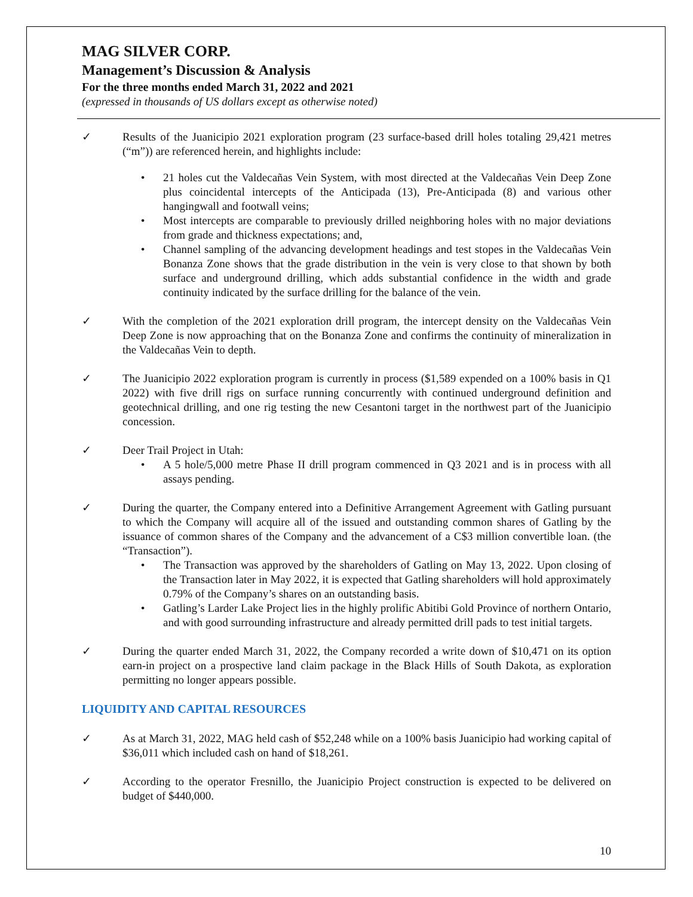MAG SILVER CORP.
Management’s Discussion & Analysis
For the three months ended March 31, 2022 and 2021
(expressed in thousands of US dollars except as otherwise noted)
✓ Results of the Juanicipio 2021 exploration program (23 surface-based drill holes totaling 29,421 metres (“m”)) are referenced herein, and highlights include:
• 21 holes cut the Valdecañas Vein System, with most directed at the Valdecañas Vein Deep Zone plus coincidental intercepts of the Anticipada (13), Pre-Anticipada (8) and various other hangingwall and footwall veins;
• Most intercepts are comparable to previously drilled neighboring holes with no major deviations from grade and thickness expectations; and,
• Channel sampling of the advancing development headings and test stopes in the Valdecañas Vein Bonanza Zone shows that the grade distribution in the vein is very close to that shown by both surface and underground drilling, which adds substantial confidence in the width and grade continuity indicated by the surface drilling for the balance of the vein.
✓ With the completion of the 2021 exploration drill program, the intercept density on the Valdecañas Vein Deep Zone is now approaching that on the Bonanza Zone and confirms the continuity of mineralization in the Valdecañas Vein to depth.
✓ The Juanicipio 2022 exploration program is currently in process ($1,589 expended on a 100% basis in Q1 2022) with five drill rigs on surface running concurrently with continued underground definition and geotechnical drilling, and one rig testing the new Cesantoni target in the northwest part of the Juanicipio concession.
✓ Deer Trail Project in Utah:
• A 5 hole/5,000 metre Phase II drill program commenced in Q3 2021 and is in process with all assays pending.
✓ During the quarter, the Company entered into a Definitive Arrangement Agreement with Gatling pursuant to which the Company will acquire all of the issued and outstanding common shares of Gatling by the issuance of common shares of the Company and the advancement of a C$3 million convertible loan. (the “Transaction”).
• The Transaction was approved by the shareholders of Gatling on May 13, 2022. Upon closing of the Transaction later in May 2022, it is expected that Gatling shareholders will hold approximately 0.79% of the Company’s shares on an outstanding basis.
• Gatling’s Larder Lake Project lies in the highly prolific Abitibi Gold Province of northern Ontario, and with good surrounding infrastructure and already permitted drill pads to test initial targets.
✓ During the quarter ended March 31, 2022, the Company recorded a write down of $10,471 on its option earn-in project on a prospective land claim package in the Black Hills of South Dakota, as exploration permitting no longer appears possible.
LIQUIDITY AND CAPITAL RESOURCES
✓ As at March 31, 2022, MAG held cash of $52,248 while on a 100% basis Juanicipio had working capital of $36,011 which included cash on hand of $18,261.
✓ According to the operator Fresnillo, the Juanicipio Project construction is expected to be delivered on budget of $440,000.
10